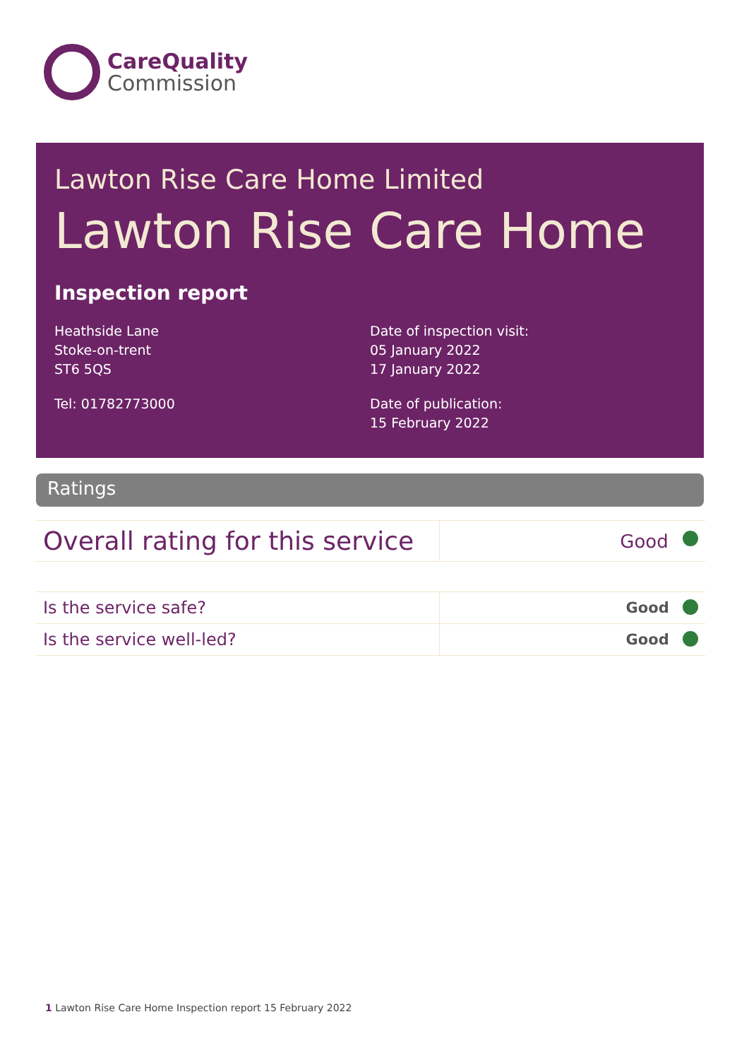CareQuality
Commission
Lawton Rise Care Home Limited
Lawton Rise Care Home
Inspection report
Heathside Lane
Stoke-on-trent
ST6 5QS
Tel: 01782773000
Date of inspection visit:
05 January 2022
17 January 2022
Date of publication:
15 February 2022
Ratings
| Overall rating for this service | Good |
| Is the service safe? | Good |
| Is the service well-led? | Good |
1 Lawton Rise Care Home Inspection report 15 February 2022